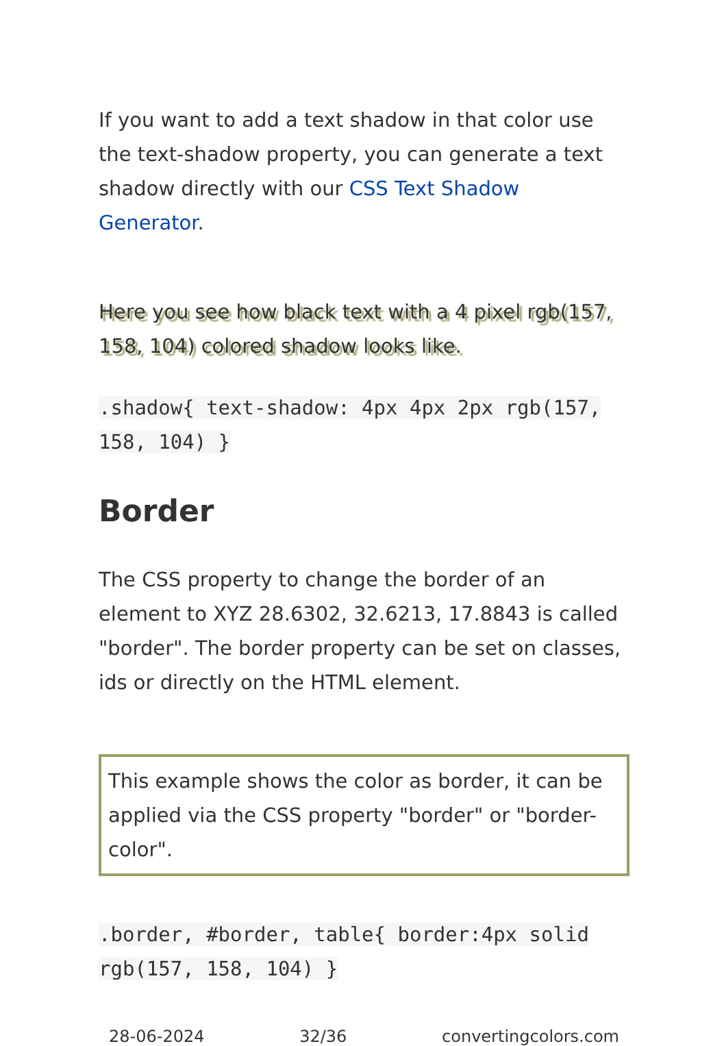If you want to add a text shadow in that color use the text-shadow property, you can generate a text shadow directly with our CSS Text Shadow Generator.
Here you see how black text with a 4 pixel rgb(157, 158, 104) colored shadow looks like.
.shadow{ text-shadow: 4px 4px 2px rgb(157, 158, 104) }
Border
The CSS property to change the border of an element to XYZ 28.6302, 32.6213, 17.8843 is called "border". The border property can be set on classes, ids or directly on the HTML element.
This example shows the color as border, it can be applied via the CSS property "border" or "border-color".
.border, #border, table{ border:4px solid rgb(157, 158, 104) }
28-06-2024 32/36 convertingcolors.com